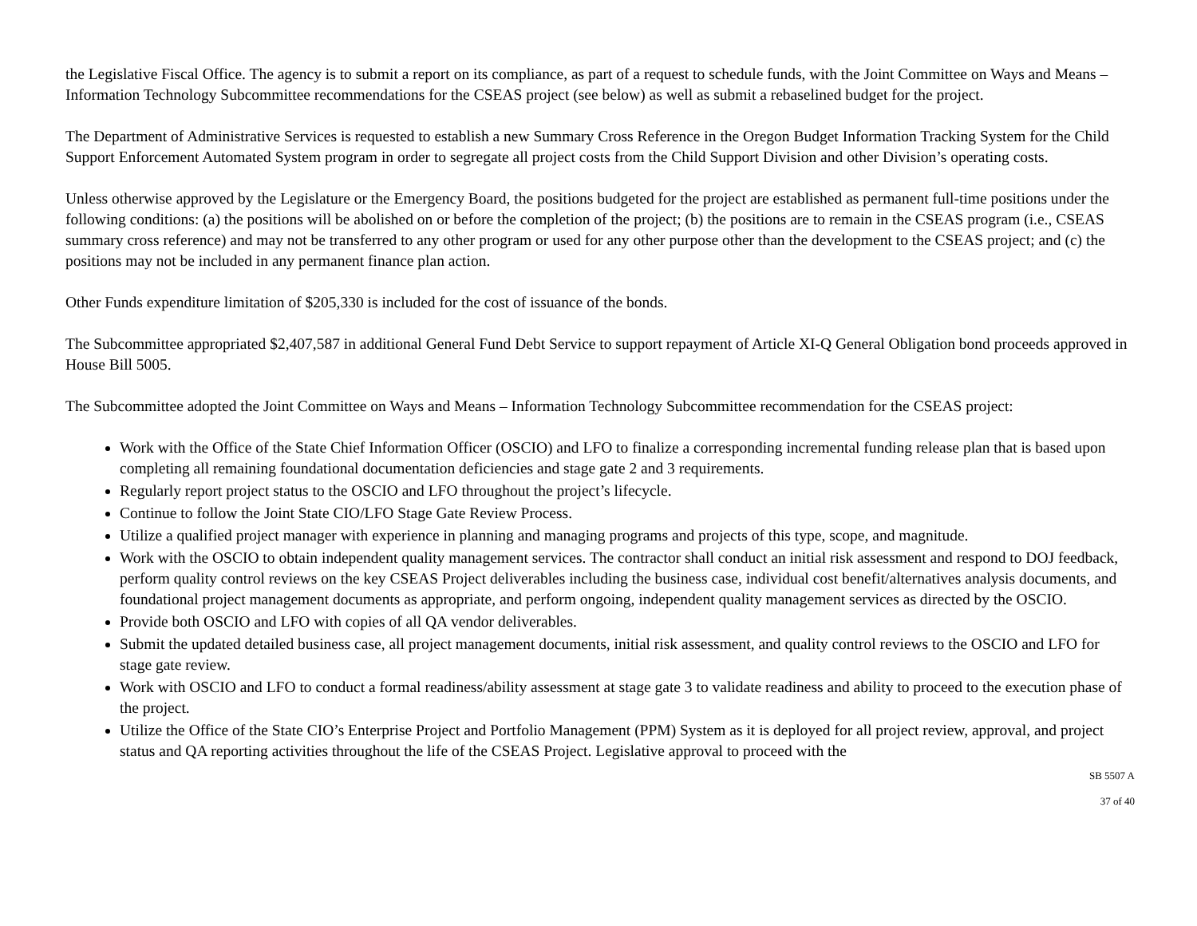the Legislative Fiscal Office. The agency is to submit a report on its compliance, as part of a request to schedule funds, with the Joint Committee on Ways and Means – Information Technology Subcommittee recommendations for the CSEAS project (see below) as well as submit a rebaselined budget for the project.
The Department of Administrative Services is requested to establish a new Summary Cross Reference in the Oregon Budget Information Tracking System for the Child Support Enforcement Automated System program in order to segregate all project costs from the Child Support Division and other Division’s operating costs.
Unless otherwise approved by the Legislature or the Emergency Board, the positions budgeted for the project are established as permanent full-time positions under the following conditions: (a) the positions will be abolished on or before the completion of the project; (b) the positions are to remain in the CSEAS program (i.e., CSEAS summary cross reference) and may not be transferred to any other program or used for any other purpose other than the development to the CSEAS project; and (c) the positions may not be included in any permanent finance plan action.
Other Funds expenditure limitation of $205,330 is included for the cost of issuance of the bonds.
The Subcommittee appropriated $2,407,587 in additional General Fund Debt Service to support repayment of Article XI-Q General Obligation bond proceeds approved in House Bill 5005.
The Subcommittee adopted the Joint Committee on Ways and Means – Information Technology Subcommittee recommendation for the CSEAS project:
Work with the Office of the State Chief Information Officer (OSCIO) and LFO to finalize a corresponding incremental funding release plan that is based upon completing all remaining foundational documentation deficiencies and stage gate 2 and 3 requirements.
Regularly report project status to the OSCIO and LFO throughout the project’s lifecycle.
Continue to follow the Joint State CIO/LFO Stage Gate Review Process.
Utilize a qualified project manager with experience in planning and managing programs and projects of this type, scope, and magnitude.
Work with the OSCIO to obtain independent quality management services. The contractor shall conduct an initial risk assessment and respond to DOJ feedback, perform quality control reviews on the key CSEAS Project deliverables including the business case, individual cost benefit/alternatives analysis documents, and foundational project management documents as appropriate, and perform ongoing, independent quality management services as directed by the OSCIO.
Provide both OSCIO and LFO with copies of all QA vendor deliverables.
Submit the updated detailed business case, all project management documents, initial risk assessment, and quality control reviews to the OSCIO and LFO for stage gate review.
Work with OSCIO and LFO to conduct a formal readiness/ability assessment at stage gate 3 to validate readiness and ability to proceed to the execution phase of the project.
Utilize the Office of the State CIO’s Enterprise Project and Portfolio Management (PPM) System as it is deployed for all project review, approval, and project status and QA reporting activities throughout the life of the CSEAS Project. Legislative approval to proceed with the
SB 5507 A
37 of 40